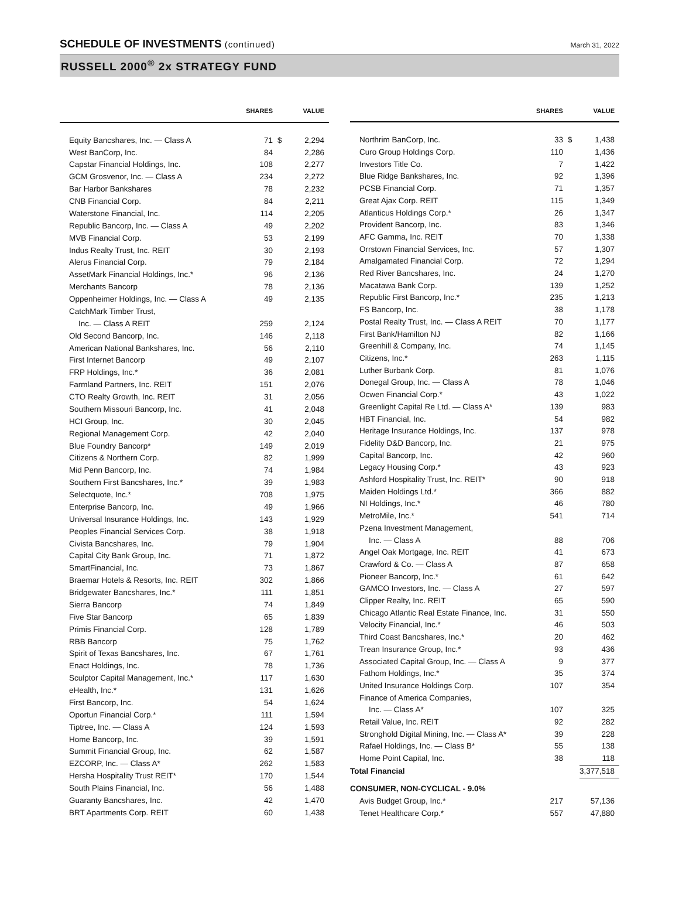SCHEDULE OF INVESTMENTS (continued)
March 31, 2022
RUSSELL 2000<sup>®</sup> 2x STRATEGY FUND
| | SHARES | | VALUE |
| --- | --- | --- | --- |
| Equity Bancshares, Inc. — Class A | 71 | $ | 2,294 |
| West BanCorp, Inc. | 84 | | 2,286 |
| Capstar Financial Holdings, Inc. | 108 | | 2,277 |
| GCM Grosvenor, Inc. — Class A | 234 | | 2,272 |
| Bar Harbor Bankshares | 78 | | 2,232 |
| CNB Financial Corp. | 84 | | 2,211 |
| Waterstone Financial, Inc. | 114 | | 2,205 |
| Republic Bancorp, Inc. — Class A | 49 | | 2,202 |
| MVB Financial Corp. | 53 | | 2,199 |
| Indus Realty Trust, Inc. REIT | 30 | | 2,193 |
| Alerus Financial Corp. | 79 | | 2,184 |
| AssetMark Financial Holdings, Inc.* | 96 | | 2,136 |
| Merchants Bancorp | 78 | | 2,136 |
| Oppenheimer Holdings, Inc. — Class A | 49 | | 2,135 |
| CatchMark Timber Trust, | | | |
| Inc. — Class A REIT | 259 | | 2,124 |
| Old Second Bancorp, Inc. | 146 | | 2,118 |
| American National Bankshares, Inc. | 56 | | 2,110 |
| First Internet Bancorp | 49 | | 2,107 |
| FRP Holdings, Inc.* | 36 | | 2,081 |
| Farmland Partners, Inc. REIT | 151 | | 2,076 |
| CTO Realty Growth, Inc. REIT | 31 | | 2,056 |
| Southern Missouri Bancorp, Inc. | 41 | | 2,048 |
| HCI Group, Inc. | 30 | | 2,045 |
| Regional Management Corp. | 42 | | 2,040 |
| Blue Foundry Bancorp* | 149 | | 2,019 |
| Citizens & Northern Corp. | 82 | | 1,999 |
| Mid Penn Bancorp, Inc. | 74 | | 1,984 |
| Southern First Bancshares, Inc.* | 39 | | 1,983 |
| Selectquote, Inc.* | 708 | | 1,975 |
| Enterprise Bancorp, Inc. | 49 | | 1,966 |
| Universal Insurance Holdings, Inc. | 143 | | 1,929 |
| Peoples Financial Services Corp. | 38 | | 1,918 |
| Civista Bancshares, Inc. | 79 | | 1,904 |
| Capital City Bank Group, Inc. | 71 | | 1,872 |
| SmartFinancial, Inc. | 73 | | 1,867 |
| Braemar Hotels & Resorts, Inc. REIT | 302 | | 1,866 |
| Bridgewater Bancshares, Inc.* | 111 | | 1,851 |
| Sierra Bancorp | 74 | | 1,849 |
| Five Star Bancorp | 65 | | 1,839 |
| Primis Financial Corp. | 128 | | 1,789 |
| RBB Bancorp | 75 | | 1,762 |
| Spirit of Texas Bancshares, Inc. | 67 | | 1,761 |
| Enact Holdings, Inc. | 78 | | 1,736 |
| Sculptor Capital Management, Inc.* | 117 | | 1,630 |
| eHealth, Inc.* | 131 | | 1,626 |
| First Bancorp, Inc. | 54 | | 1,624 |
| Oportun Financial Corp.* | 111 | | 1,594 |
| Tiptree, Inc. — Class A | 124 | | 1,593 |
| Home Bancorp, Inc. | 39 | | 1,591 |
| Summit Financial Group, Inc. | 62 | | 1,587 |
| EZCORP, Inc. — Class A* | 262 | | 1,583 |
| Hersha Hospitality Trust REIT* | 170 | | 1,544 |
| South Plains Financial, Inc. | 56 | | 1,488 |
| Guaranty Bancshares, Inc. | 42 | | 1,470 |
| BRT Apartments Corp. REIT | 60 | | 1,438 |
| | SHARES | | VALUE |
| --- | --- | --- | --- |
| Northrim BanCorp, Inc. | 33 | $ | 1,438 |
| Curo Group Holdings Corp. | 110 | | 1,436 |
| Investors Title Co. | 7 | | 1,422 |
| Blue Ridge Bankshares, Inc. | 92 | | 1,396 |
| PCSB Financial Corp. | 71 | | 1,357 |
| Great Ajax Corp. REIT | 115 | | 1,349 |
| Atlanticus Holdings Corp.* | 26 | | 1,347 |
| Provident Bancorp, Inc. | 83 | | 1,346 |
| AFC Gamma, Inc. REIT | 70 | | 1,338 |
| Orrstown Financial Services, Inc. | 57 | | 1,307 |
| Amalgamated Financial Corp. | 72 | | 1,294 |
| Red River Bancshares, Inc. | 24 | | 1,270 |
| Macatawa Bank Corp. | 139 | | 1,252 |
| Republic First Bancorp, Inc.* | 235 | | 1,213 |
| FS Bancorp, Inc. | 38 | | 1,178 |
| Postal Realty Trust, Inc. — Class A REIT | 70 | | 1,177 |
| First Bank/Hamilton NJ | 82 | | 1,166 |
| Greenhill & Company, Inc. | 74 | | 1,145 |
| Citizens, Inc.* | 263 | | 1,115 |
| Luther Burbank Corp. | 81 | | 1,076 |
| Donegal Group, Inc. — Class A | 78 | | 1,046 |
| Ocwen Financial Corp.* | 43 | | 1,022 |
| Greenlight Capital Re Ltd. — Class A* | 139 | | 983 |
| HBT Financial, Inc. | 54 | | 982 |
| Heritage Insurance Holdings, Inc. | 137 | | 978 |
| Fidelity D&D Bancorp, Inc. | 21 | | 975 |
| Capital Bancorp, Inc. | 42 | | 960 |
| Legacy Housing Corp.* | 43 | | 923 |
| Ashford Hospitality Trust, Inc. REIT* | 90 | | 918 |
| Maiden Holdings Ltd.* | 366 | | 882 |
| NI Holdings, Inc.* | 46 | | 780 |
| MetroMile, Inc.* | 541 | | 714 |
| Pzena Investment Management, | | | |
| Inc. — Class A | 88 | | 706 |
| Angel Oak Mortgage, Inc. REIT | 41 | | 673 |
| Crawford & Co. — Class A | 87 | | 658 |
| Pioneer Bancorp, Inc.* | 61 | | 642 |
| GAMCO Investors, Inc. — Class A | 27 | | 597 |
| Clipper Realty, Inc. REIT | 65 | | 590 |
| Chicago Atlantic Real Estate Finance, Inc. | 31 | | 550 |
| Velocity Financial, Inc.* | 46 | | 503 |
| Third Coast Bancshares, Inc.* | 20 | | 462 |
| Trean Insurance Group, Inc.* | 93 | | 436 |
| Associated Capital Group, Inc. — Class A | 9 | | 377 |
| Fathom Holdings, Inc.* | 35 | | 374 |
| United Insurance Holdings Corp. | 107 | | 354 |
| Finance of America Companies, | | | |
| Inc. — Class A* | 107 | | 325 |
| Retail Value, Inc. REIT | 92 | | 282 |
| Stronghold Digital Mining, Inc. — Class A* | 39 | | 228 |
| Rafael Holdings, Inc. — Class B* | 55 | | 138 |
| Home Point Capital, Inc. | 38 | | 118 |
| Total Financial | | | 3,377,518 |
| CONSUMER, NON-CYCLICAL - 9.0% | | | |
| Avis Budget Group, Inc.* | 217 | | 57,136 |
| Tenet Healthcare Corp.* | 557 | | 47,880 |